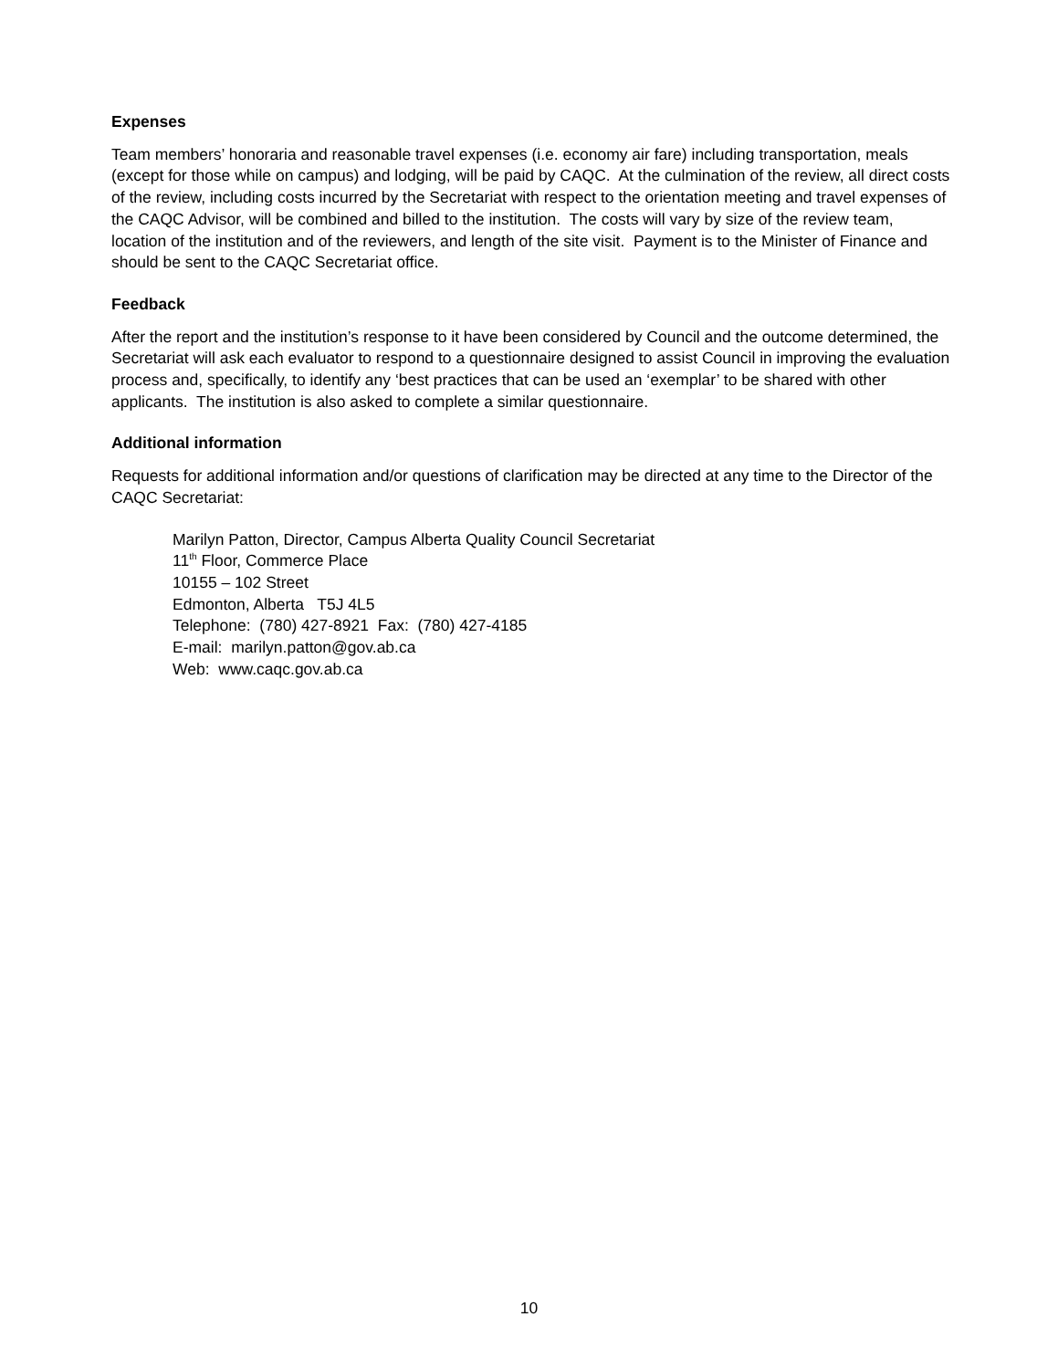Expenses
Team members’ honoraria and reasonable travel expenses (i.e. economy air fare) including transportation, meals (except for those while on campus) and lodging, will be paid by CAQC. At the culmination of the review, all direct costs of the review, including costs incurred by the Secretariat with respect to the orientation meeting and travel expenses of the CAQC Advisor, will be combined and billed to the institution. The costs will vary by size of the review team, location of the institution and of the reviewers, and length of the site visit. Payment is to the Minister of Finance and should be sent to the CAQC Secretariat office.
Feedback
After the report and the institution’s response to it have been considered by Council and the outcome determined, the Secretariat will ask each evaluator to respond to a questionnaire designed to assist Council in improving the evaluation process and, specifically, to identify any ‘best practices that can be used an ‘exemplar’ to be shared with other applicants. The institution is also asked to complete a similar questionnaire.
Additional information
Requests for additional information and/or questions of clarification may be directed at any time to the Director of the CAQC Secretariat:
Marilyn Patton, Director, Campus Alberta Quality Council Secretariat
11<sup>th</sup> Floor, Commerce Place
10155 – 102 Street
Edmonton, Alberta T5J 4L5
Telephone: (780) 427-8921 Fax: (780) 427-4185
E-mail: marilyn.patton@gov.ab.ca
Web: www.caqc.gov.ab.ca
10